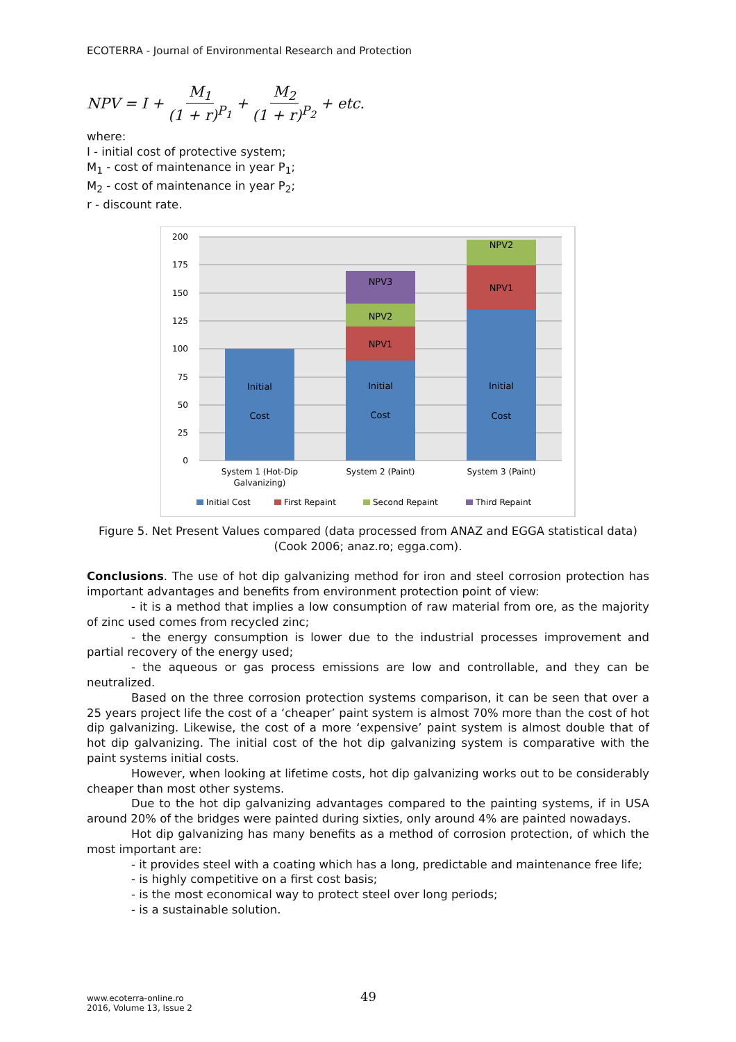ECOTERRA - Journal of Environmental Research and Protection
NPV = I + M<sub>1</sub> (1 + r)<sup>P<sub>1</sub></sup> + M<sub>2</sub> (1 + r)<sup>P<sub>2</sub></sup> + etc.
where:
I - initial cost of protective system;
M<sub>1</sub> - cost of maintenance in year P<sub>1</sub>;
M<sub>2</sub> - cost of maintenance in year P<sub>2</sub>;
r - discount rate.
200
175
150
125
100
75
50
25
0
Initial
Cost
Initial
Cost
NPV1
NPV2
NPV3
Initial
Cost
NPV1
NPV2
System 1 (Hot-Dip
Galvanizing)
System 2 (Paint)
System 3 (Paint)
Initial Cost
First Repaint
Second Repaint
Third Repaint
Figure 5. Net Present Values compared (data processed from ANAZ and EGGA statistical data) (Cook 2006; anaz.ro; egga.com).
Conclusions. The use of hot dip galvanizing method for iron and steel corrosion protection has important advantages and benefits from environment protection point of view:
- it is a method that implies a low consumption of raw material from ore, as the majority of zinc used comes from recycled zinc;
- the energy consumption is lower due to the industrial processes improvement and partial recovery of the energy used;
- the aqueous or gas process emissions are low and controllable, and they can be neutralized.
Based on the three corrosion protection systems comparison, it can be seen that over a 25 years project life the cost of a ‘cheaper’ paint system is almost 70% more than the cost of hot dip galvanizing. Likewise, the cost of a more ‘expensive’ paint system is almost double that of hot dip galvanizing. The initial cost of the hot dip galvanizing system is comparative with the paint systems initial costs.
However, when looking at lifetime costs, hot dip galvanizing works out to be considerably cheaper than most other systems.
Due to the hot dip galvanizing advantages compared to the painting systems, if in USA around 20% of the bridges were painted during sixties, only around 4% are painted nowadays.
Hot dip galvanizing has many benefits as a method of corrosion protection, of which the most important are:
- it provides steel with a coating which has a long, predictable and maintenance free life;
- is highly competitive on a first cost basis;
- is the most economical way to protect steel over long periods;
- is a sustainable solution.
www.ecoterra-online.ro
2016, Volume 13, Issue 2
49